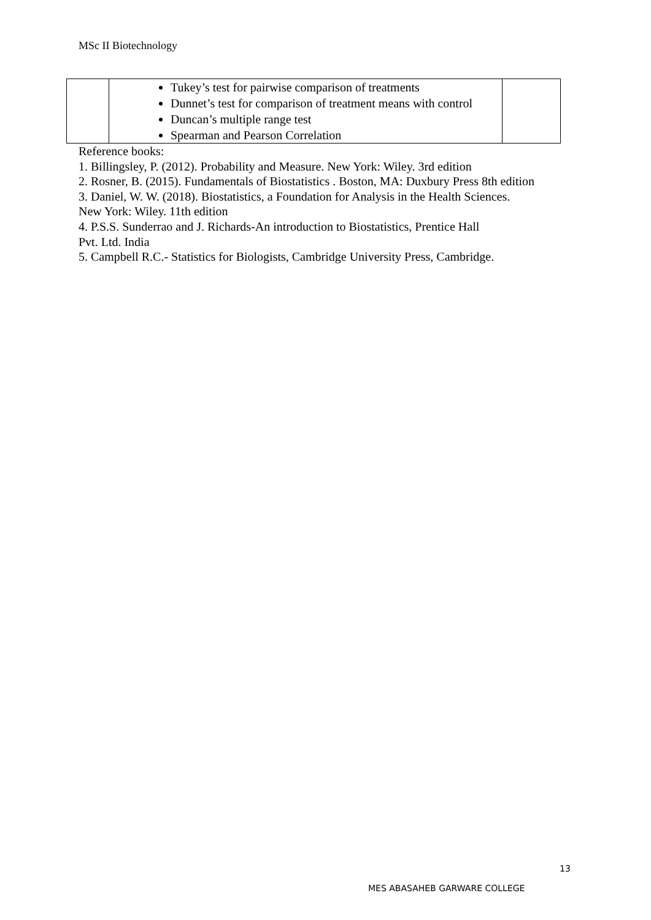MSc II Biotechnology
| | Tukey’s test for pairwise comparison of treatments Dunnet’s test for comparison of treatment means with control Duncan’s multiple range test Spearman and Pearson Correlation | |
Reference books:
1. Billingsley, P. (2012). Probability and Measure. New York: Wiley. 3rd edition
2. Rosner, B. (2015). Fundamentals of Biostatistics . Boston, MA: Duxbury Press 8th edition
3. Daniel, W. W. (2018). Biostatistics, a Foundation for Analysis in the Health Sciences.
New York: Wiley. 11th edition
4. P.S.S. Sunderrao and J. Richards-An introduction to Biostatistics, Prentice Hall
Pvt. Ltd. India
5. Campbell R.C.- Statistics for Biologists, Cambridge University Press, Cambridge.
13
MES ABASAHEB GARWARE COLLEGE